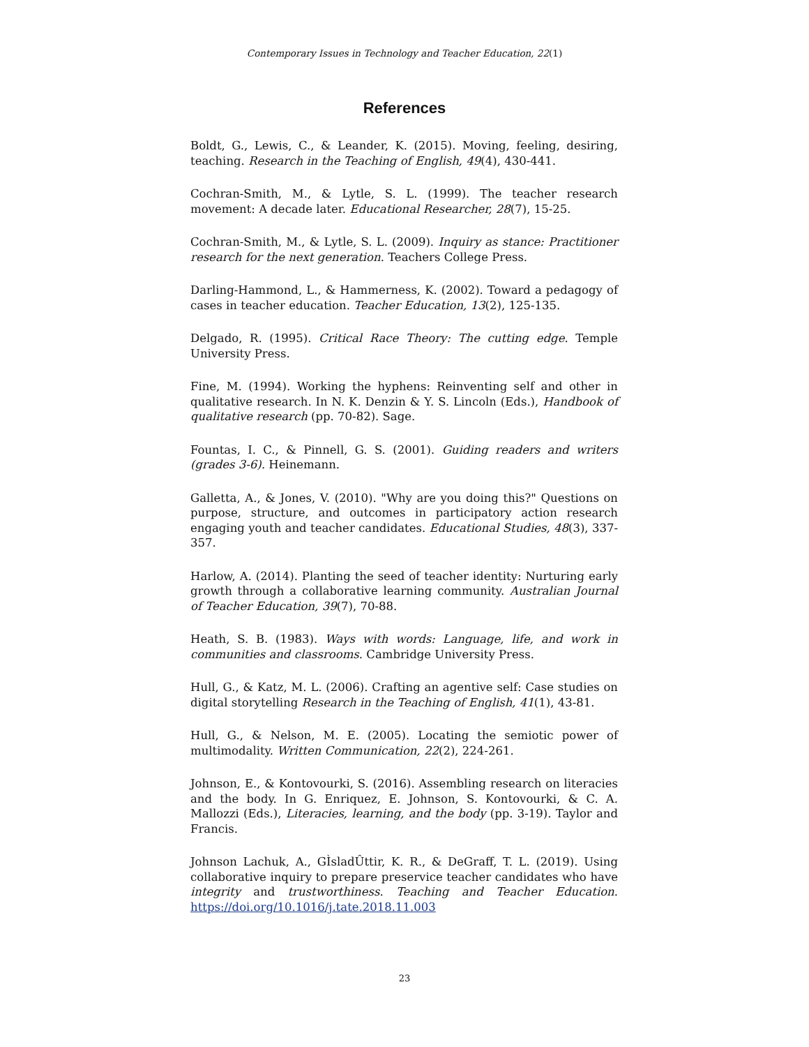Contemporary Issues in Technology and Teacher Education, 22(1)
References
Boldt, G., Lewis, C., & Leander, K. (2015). Moving, feeling, desiring, teaching. Research in the Teaching of English, 49(4), 430-441.
Cochran-Smith, M., & Lytle, S. L. (1999). The teacher research movement: A decade later. Educational Researcher, 28(7), 15-25.
Cochran-Smith, M., & Lytle, S. L. (2009). Inquiry as stance: Practitioner research for the next generation. Teachers College Press.
Darling-Hammond, L., & Hammerness, K. (2002). Toward a pedagogy of cases in teacher education. Teacher Education, 13(2), 125-135.
Delgado, R. (1995). Critical Race Theory: The cutting edge. Temple University Press.
Fine, M. (1994). Working the hyphens: Reinventing self and other in qualitative research. In N. K. Denzin & Y. S. Lincoln (Eds.), Handbook of qualitative research (pp. 70-82). Sage.
Fountas, I. C., & Pinnell, G. S. (2001). Guiding readers and writers (grades 3-6). Heinemann.
Galletta, A., & Jones, V. (2010). "Why are you doing this?" Questions on purpose, structure, and outcomes in participatory action research engaging youth and teacher candidates. Educational Studies, 48(3), 337-357.
Harlow, A. (2014). Planting the seed of teacher identity: Nurturing early growth through a collaborative learning community. Australian Journal of Teacher Education, 39(7), 70-88.
Heath, S. B. (1983). Ways with words: Language, life, and work in communities and classrooms. Cambridge University Press.
Hull, G., & Katz, M. L. (2006). Crafting an agentive self: Case studies on digital storytelling Research in the Teaching of English, 41(1), 43-81.
Hull, G., & Nelson, M. E. (2005). Locating the semiotic power of multimodality. Written Communication, 22(2), 224-261.
Johnson, E., & Kontovourki, S. (2016). Assembling research on literacies and the body. In G. Enriquez, E. Johnson, S. Kontovourki, & C. A. Mallozzi (Eds.), Literacies, learning, and the body (pp. 3-19). Taylor and Francis.
Johnson Lachuk, A., GÌsladÛttir, K. R., & DeGraff, T. L. (2019). Using collaborative inquiry to prepare preservice teacher candidates who have integrity and trustworthiness. Teaching and Teacher Education. https://doi.org/10.1016/j.tate.2018.11.003
23